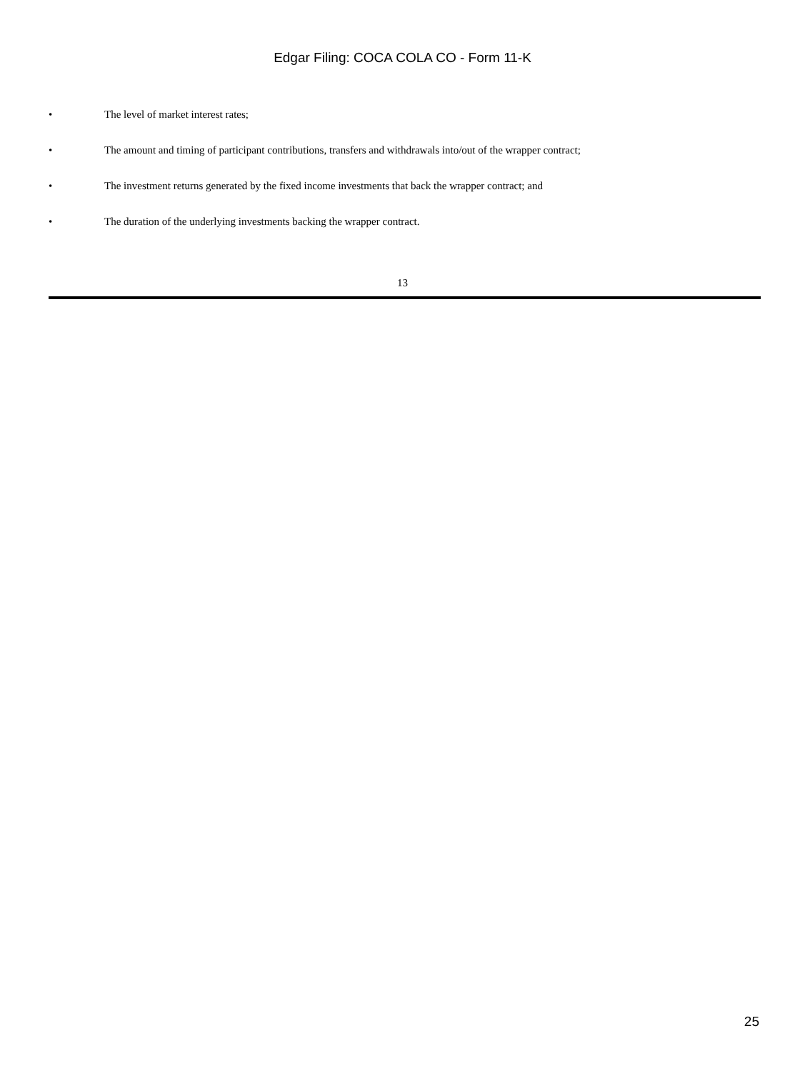Edgar Filing: COCA COLA CO - Form 11-K
• The level of market interest rates;
• The amount and timing of participant contributions, transfers and withdrawals into/out of the wrapper contract;
• The investment returns generated by the fixed income investments that back the wrapper contract; and
• The duration of the underlying investments backing the wrapper contract.
13
25